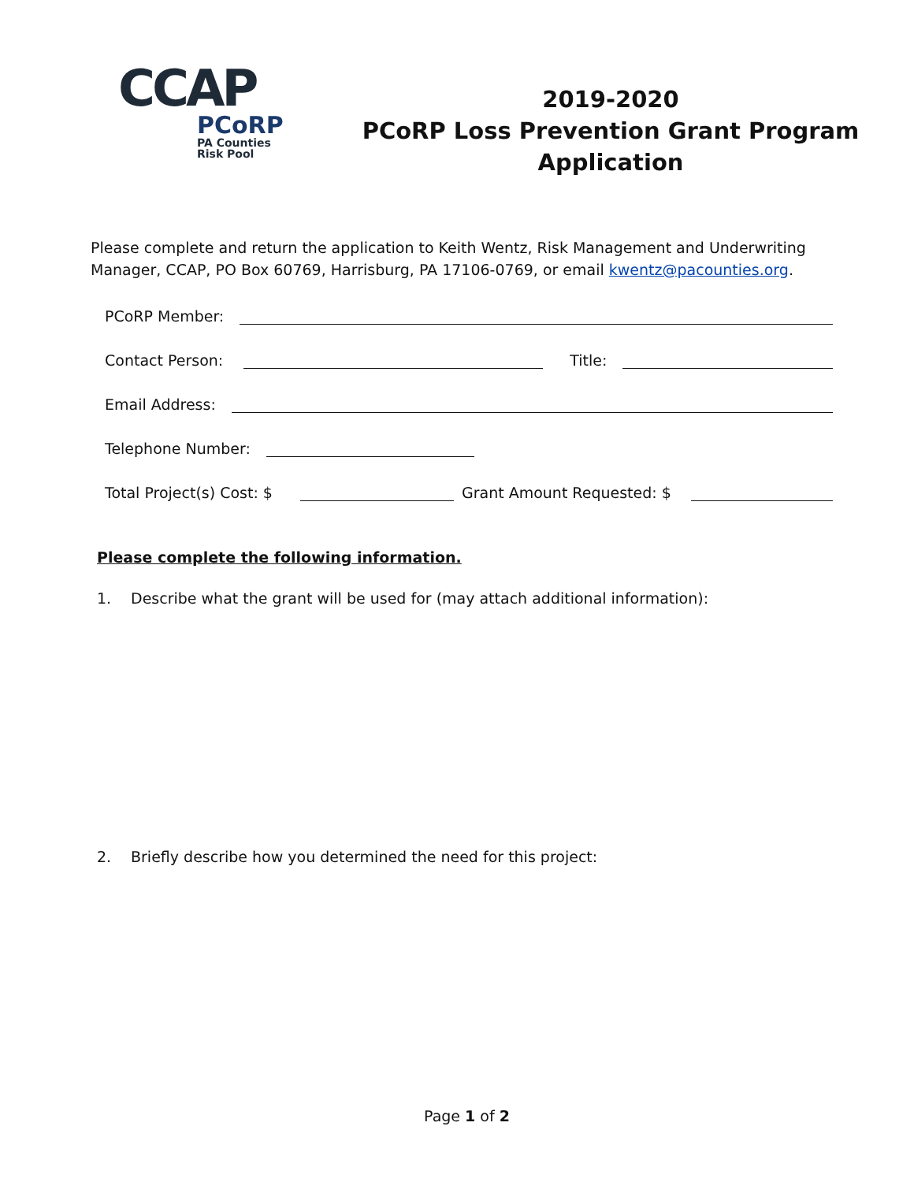CCAP
PCoRP
PA Counties
Risk Pool
2019-2020
PCoRP Loss Prevention Grant Program
Application
Please complete and return the application to Keith Wentz, Risk Management and Underwriting Manager, CCAP, PO Box 60769, Harrisburg, PA 17106-0769, or email kwentz@pacounties.org.
PCoRP Member:
Contact Person:
Title:
Email Address:
Telephone Number:
Total Project(s) Cost: $
Grant Amount Requested: $
Please complete the following information.
1. Describe what the grant will be used for (may attach additional information):
2. Briefly describe how you determined the need for this project:
Page 1 of 2